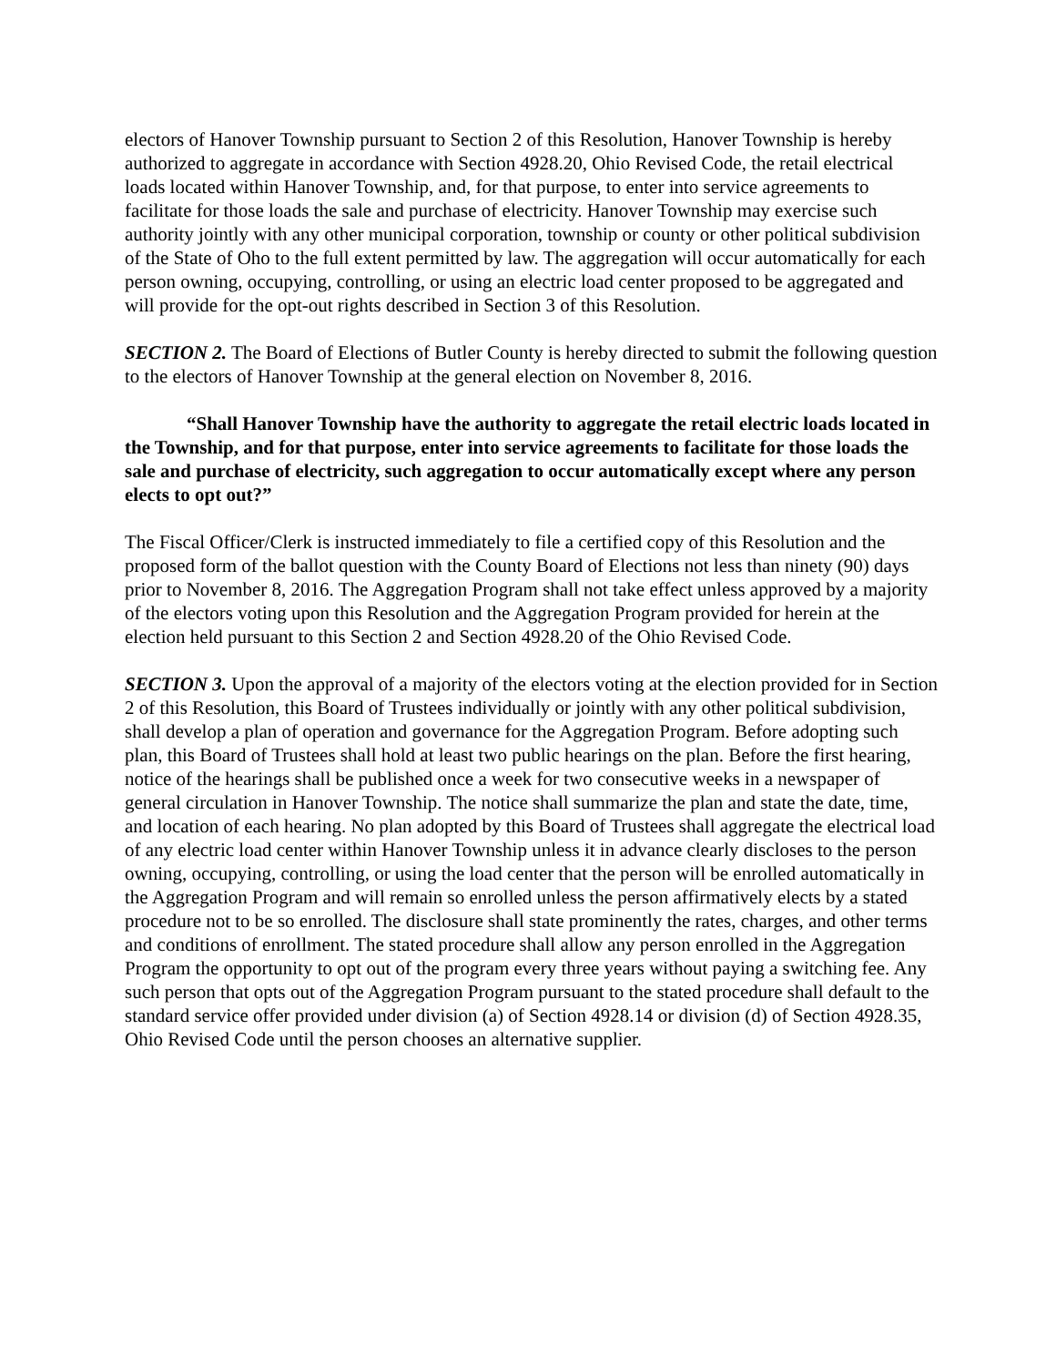electors of Hanover Township pursuant to Section 2 of this Resolution, Hanover Township is hereby authorized to aggregate in accordance with Section 4928.20, Ohio Revised Code, the retail electrical loads located within Hanover Township, and, for that purpose, to enter into service agreements to facilitate for those loads the sale and purchase of electricity. Hanover Township may exercise such authority jointly with any other municipal corporation, township or county or other political subdivision of the State of Oho to the full extent permitted by law. The aggregation will occur automatically for each person owning, occupying, controlling, or using an electric load center proposed to be aggregated and will provide for the opt-out rights described in Section 3 of this Resolution.
SECTION 2. The Board of Elections of Butler County is hereby directed to submit the following question to the electors of Hanover Township at the general election on November 8, 2016.
“Shall Hanover Township have the authority to aggregate the retail electric loads located in the Township, and for that purpose, enter into service agreements to facilitate for those loads the sale and purchase of electricity, such aggregation to occur automatically except where any person elects to opt out?”
The Fiscal Officer/Clerk is instructed immediately to file a certified copy of this Resolution and the proposed form of the ballot question with the County Board of Elections not less than ninety (90) days prior to November 8, 2016. The Aggregation Program shall not take effect unless approved by a majority of the electors voting upon this Resolution and the Aggregation Program provided for herein at the election held pursuant to this Section 2 and Section 4928.20 of the Ohio Revised Code.
SECTION 3. Upon the approval of a majority of the electors voting at the election provided for in Section 2 of this Resolution, this Board of Trustees individually or jointly with any other political subdivision, shall develop a plan of operation and governance for the Aggregation Program. Before adopting such plan, this Board of Trustees shall hold at least two public hearings on the plan. Before the first hearing, notice of the hearings shall be published once a week for two consecutive weeks in a newspaper of general circulation in Hanover Township. The notice shall summarize the plan and state the date, time, and location of each hearing. No plan adopted by this Board of Trustees shall aggregate the electrical load of any electric load center within Hanover Township unless it in advance clearly discloses to the person owning, occupying, controlling, or using the load center that the person will be enrolled automatically in the Aggregation Program and will remain so enrolled unless the person affirmatively elects by a stated procedure not to be so enrolled. The disclosure shall state prominently the rates, charges, and other terms and conditions of enrollment. The stated procedure shall allow any person enrolled in the Aggregation Program the opportunity to opt out of the program every three years without paying a switching fee. Any such person that opts out of the Aggregation Program pursuant to the stated procedure shall default to the standard service offer provided under division (a) of Section 4928.14 or division (d) of Section 4928.35, Ohio Revised Code until the person chooses an alternative supplier.